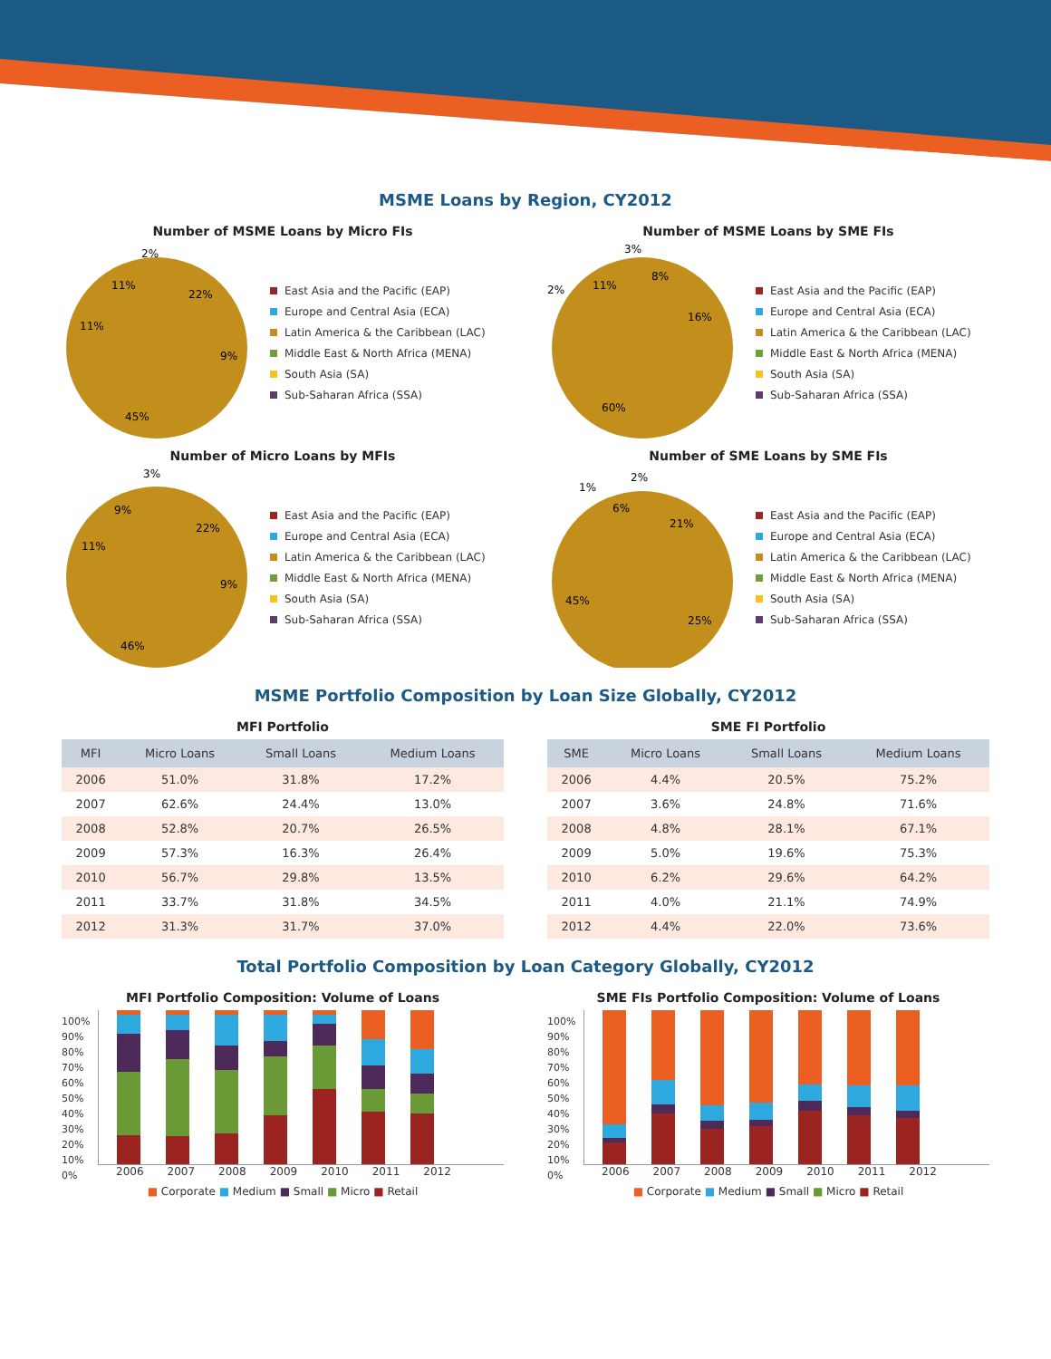MSME Loans by Region, CY2012
Number of MSME Loans by Micro FIs
45%
22%
9%
11%
11%
2%
East Asia and the Pacific (EAP)
Europe and Central Asia (ECA)
Latin America & the Caribbean (LAC)
Middle East & North Africa (MENA)
South Asia (SA)
Sub-Saharan Africa (SSA)
Number of MSME Loans by SME FIs
60%
8%
16%
2%
11%
3%
East Asia and the Pacific (EAP)
Europe and Central Asia (ECA)
Latin America & the Caribbean (LAC)
Middle East & North Africa (MENA)
South Asia (SA)
Sub-Saharan Africa (SSA)
Number of Micro Loans by MFIs
46%
22%
9%
11%
9%
3%
East Asia and the Pacific (EAP)
Europe and Central Asia (ECA)
Latin America & the Caribbean (LAC)
Middle East & North Africa (MENA)
South Asia (SA)
Sub-Saharan Africa (SSA)
Number of SME Loans by SME FIs
45%
21%
25%
1%
6%
2%
East Asia and the Pacific (EAP)
Europe and Central Asia (ECA)
Latin America & the Caribbean (LAC)
Middle East & North Africa (MENA)
South Asia (SA)
Sub-Saharan Africa (SSA)
MSME Portfolio Composition by Loan Size Globally, CY2012
MFI Portfolio
| MFI | Micro Loans | Small Loans | Medium Loans |
| --- | --- | --- | --- |
| 2006 | 51.0% | 31.8% | 17.2% |
| 2007 | 62.6% | 24.4% | 13.0% |
| 2008 | 52.8% | 20.7% | 26.5% |
| 2009 | 57.3% | 16.3% | 26.4% |
| 2010 | 56.7% | 29.8% | 13.5% |
| 2011 | 33.7% | 31.8% | 34.5% |
| 2012 | 31.3% | 31.7% | 37.0% |
SME FI Portfolio
| SME | Micro Loans | Small Loans | Medium Loans |
| --- | --- | --- | --- |
| 2006 | 4.4% | 20.5% | 75.2% |
| 2007 | 3.6% | 24.8% | 71.6% |
| 2008 | 4.8% | 28.1% | 67.1% |
| 2009 | 5.0% | 19.6% | 75.3% |
| 2010 | 6.2% | 29.6% | 64.2% |
| 2011 | 4.0% | 21.1% | 74.9% |
| 2012 | 4.4% | 22.0% | 73.6% |
Total Portfolio Composition by Loan Category Globally, CY2012
MFI Portfolio Composition: Volume of Loans
100%
90%
80%
70%
60%
50%
40%
30%
20%
10%
0%
2006 2007 2008 2009 2010 2011 2012
■ Corporate ■ Medium ■ Small ■ Micro ■ Retail
SME FIs Portfolio Composition: Volume of Loans
100%
90%
80%
70%
60%
50%
40%
30%
20%
10%
0%
2006 2007 2008 2009 2010 2011 2012
■ Corporate ■ Medium ■ Small ■ Micro ■ Retail